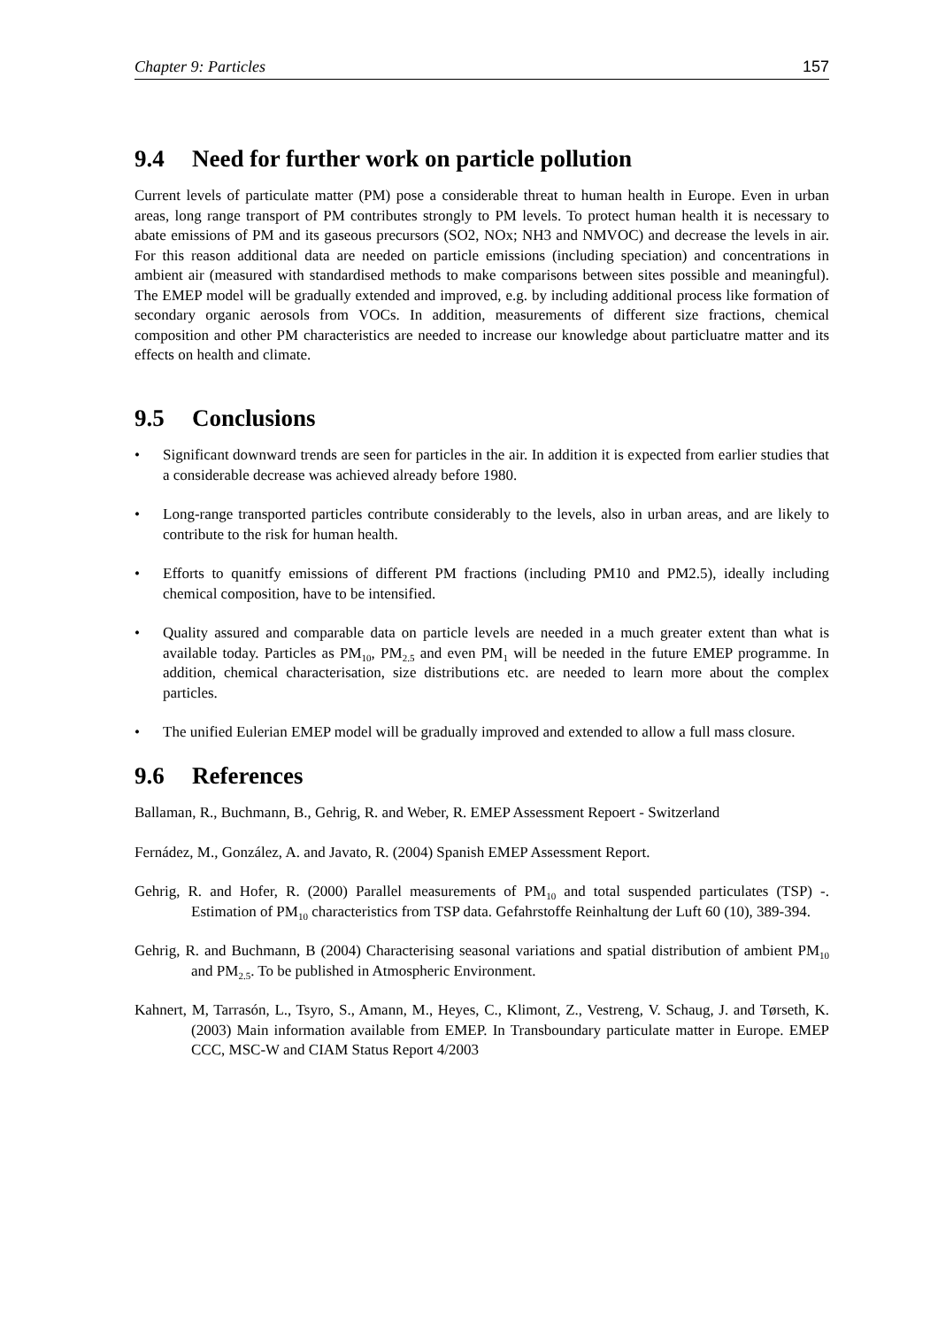Chapter 9: Particles 157
9.4 Need for further work on particle pollution
Current levels of particulate matter (PM) pose a considerable threat to human health in Europe. Even in urban areas, long range transport of PM contributes strongly to PM levels. To protect human health it is necessary to abate emissions of PM and its gaseous precursors (SO2, NOx; NH3 and NMVOC) and decrease the levels in air. For this reason additional data are needed on particle emissions (including speciation) and concentrations in ambient air (measured with standardised methods to make comparisons between sites possible and meaningful). The EMEP model will be gradually extended and improved, e.g. by including additional process like formation of secondary organic aerosols from VOCs. In addition, measurements of different size fractions, chemical composition and other PM characteristics are needed to increase our knowledge about particluatre matter and its effects on health and climate.
9.5 Conclusions
• Significant downward trends are seen for particles in the air. In addition it is expected from earlier studies that a considerable decrease was achieved already before 1980.
• Long-range transported particles contribute considerably to the levels, also in urban areas, and are likely to contribute to the risk for human health.
• Efforts to quanitfy emissions of different PM fractions (including PM10 and PM2.5), ideally including chemical composition, have to be intensified.
• Quality assured and comparable data on particle levels are needed in a much greater extent than what is available today. Particles as PM<sub>10</sub>, PM<sub>2.5</sub> and even PM<sub>1</sub> will be needed in the future EMEP programme. In addition, chemical characterisation, size distributions etc. are needed to learn more about the complex particles.
• The unified Eulerian EMEP model will be gradually improved and extended to allow a full mass closure.
9.6 References
Ballaman, R., Buchmann, B., Gehrig, R. and Weber, R. EMEP Assessment Repoert - Switzerland
Fernádez, M., González, A. and Javato, R. (2004) Spanish EMEP Assessment Report.
Gehrig, R. and Hofer, R. (2000) Parallel measurements of PM<sub>10</sub> and total suspended particulates (TSP) -. Estimation of PM<sub>10</sub> characteristics from TSP data. Gefahrstoffe Reinhaltung der Luft 60 (10), 389-394.
Gehrig, R. and Buchmann, B (2004) Characterising seasonal variations and spatial distribution of ambient PM<sub>10</sub> and PM<sub>2.5</sub>. To be published in Atmospheric Environment.
Kahnert, M, Tarrasón, L., Tsyro, S., Amann, M., Heyes, C., Klimont, Z., Vestreng, V. Schaug, J. and Tørseth, K. (2003) Main information available from EMEP. In Transboundary particulate matter in Europe. EMEP CCC, MSC-W and CIAM Status Report 4/2003